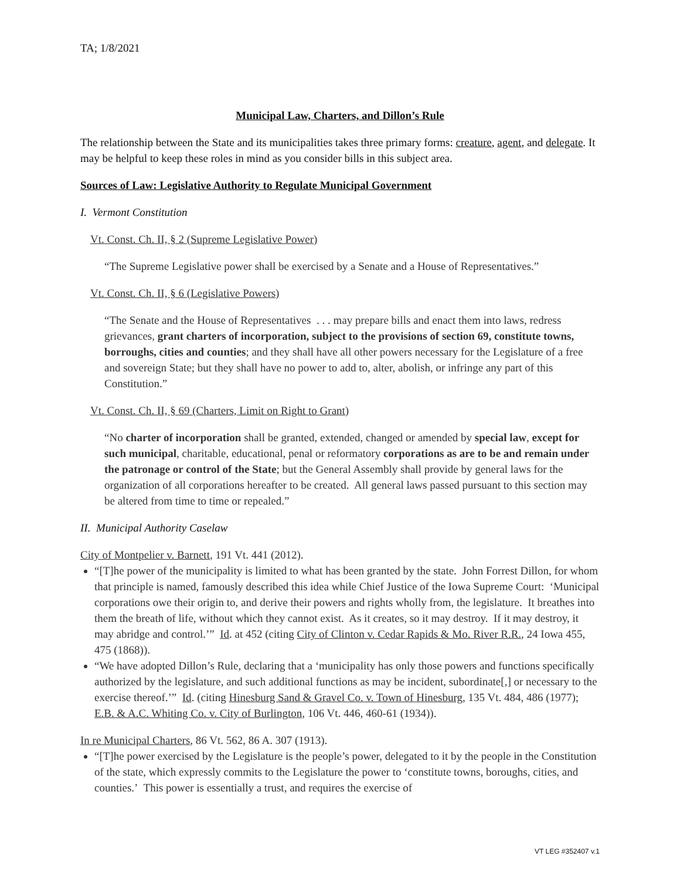TA; 1/8/2021
Municipal Law, Charters, and Dillon’s Rule
The relationship between the State and its municipalities takes three primary forms: creature, agent, and delegate. It may be helpful to keep these roles in mind as you consider bills in this subject area.
Sources of Law: Legislative Authority to Regulate Municipal Government
I. Vermont Constitution
Vt. Const. Ch. II, § 2 (Supreme Legislative Power)
“The Supreme Legislative power shall be exercised by a Senate and a House of Representatives.”
Vt. Const. Ch. II, § 6 (Legislative Powers)
“The Senate and the House of Representatives . . . may prepare bills and enact them into laws, redress grievances, grant charters of incorporation, subject to the provisions of section 69, constitute towns, borroughs, cities and counties; and they shall have all other powers necessary for the Legislature of a free and sovereign State; but they shall have no power to add to, alter, abolish, or infringe any part of this Constitution.”
Vt. Const. Ch. II, § 69 (Charters, Limit on Right to Grant)
“No charter of incorporation shall be granted, extended, changed or amended by special law, except for such municipal, charitable, educational, penal or reformatory corporations as are to be and remain under the patronage or control of the State; but the General Assembly shall provide by general laws for the organization of all corporations hereafter to be created. All general laws passed pursuant to this section may be altered from time to time or repealed.”
II. Municipal Authority Caselaw
City of Montpelier v. Barnett, 191 Vt. 441 (2012).
“[T]he power of the municipality is limited to what has been granted by the state. John Forrest Dillon, for whom that principle is named, famously described this idea while Chief Justice of the Iowa Supreme Court: ‘Municipal corporations owe their origin to, and derive their powers and rights wholly from, the legislature. It breathes into them the breath of life, without which they cannot exist. As it creates, so it may destroy. If it may destroy, it may abridge and control.’” Id. at 452 (citing City of Clinton v. Cedar Rapids & Mo. River R.R., 24 Iowa 455, 475 (1868)).
“We have adopted Dillon’s Rule, declaring that a ‘municipality has only those powers and functions specifically authorized by the legislature, and such additional functions as may be incident, subordinate[,] or necessary to the exercise thereof.’” Id. (citing Hinesburg Sand & Gravel Co. v. Town of Hinesburg, 135 Vt. 484, 486 (1977); E.B. & A.C. Whiting Co. v. City of Burlington, 106 Vt. 446, 460-61 (1934)).
In re Municipal Charters, 86 Vt. 562, 86 A. 307 (1913).
“[T]he power exercised by the Legislature is the people’s power, delegated to it by the people in the Constitution of the state, which expressly commits to the Legislature the power to ‘constitute towns, boroughs, cities, and counties.’ This power is essentially a trust, and requires the exercise of
VT LEG #352407 v.1